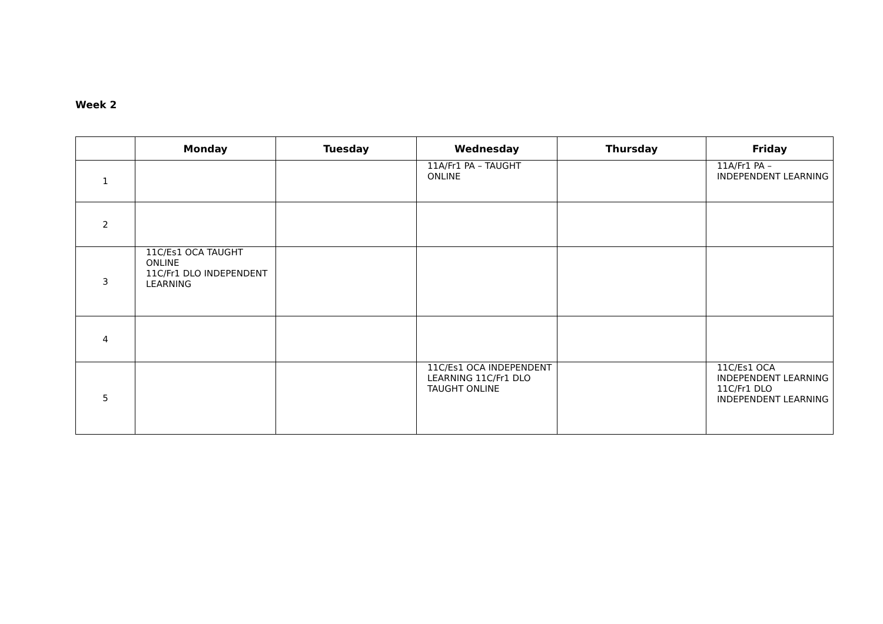Week 2
| | Monday | Tuesday | Wednesday | Thursday | Friday |
| --- | --- | --- | --- | --- | --- |
| 1 | | | 11A/Fr1 PA – TAUGHT ONLINE | | 11A/Fr1 PA – INDEPENDENT LEARNING |
| 2 | | | | | |
| 3 | 11C/Es1 OCA TAUGHT ONLINE 11C/Fr1 DLO INDEPENDENT LEARNING | | | | |
| 4 | | | | | |
| 5 | | | 11C/Es1 OCA INDEPENDENT LEARNING 11C/Fr1 DLO TAUGHT ONLINE | | 11C/Es1 OCA INDEPENDENT LEARNING 11C/Fr1 DLO INDEPENDENT LEARNING |